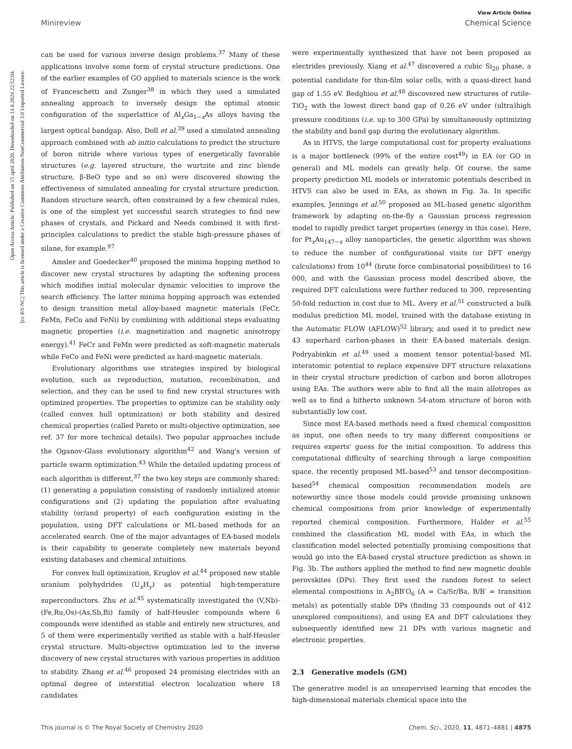Open Access Article. Published on 15 april 2020. Downloaded on 14.8.2024 22:52:04.
[cc BY-NC] This article is licensed under a Creative Commons Attribution-NonCommercial 3.0 Unported Licence.
View Article Online
Minireview Chemical Science
can be used for various inverse design problems.<sup>37</sup> Many of these applications involve some form of crystal structure predictions. One of the earlier examples of GO applied to materials science is the work of Franceschetti and Zunger<sup>38</sup> in which they used a simulated annealing approach to inversely design the optimal atomic configuration of the superlattice of Al<sub>x</sub>Ga<sub>1−x</sub>As alloys having the largest optical bandgap. Also, Doll et al.<sup>39</sup> used a simulated annealing approach combined with ab initio calculations to predict the structure of boron nitride where various types of energetically favorable structures (e.g. layered structure, the wurtzite and zinc blende structure, β-BeO type and so on) were discovered showing the effectiveness of simulated annealing for crystal structure prediction. Random structure search, often constrained by a few chemical rules, is one of the simplest yet successful search strategies to find new phases of crystals, and Pickard and Needs combined it with first-principles calculations to predict the stable high-pressure phases of silane, for example.<sup>97</sup>
Amsler and Goedecker<sup>40</sup> proposed the minima hopping method to discover new crystal structures by adapting the softening process which modifies initial molecular dynamic velocities to improve the search efficiency. The latter minima hopping approach was extended to design transition metal alloy-based magnetic materials (FeCr, FeMn, FeCo and FeNi) by combining with additional steps evaluating magnetic properties (i.e. magnetization and magnetic anisotropy energy).<sup>41</sup> FeCr and FeMn were predicted as soft-magnetic materials while FeCo and FeNi were predicted as hard-magnetic materials.
Evolutionary algorithms use strategies inspired by biological evolution, such as reproduction, mutation, recombination, and selection, and they can be used to find new crystal structures with optimized properties. The properties to optimize can be stability only (called convex hull optimization) or both stability and desired chemical properties (called Pareto or multi-objective optimization, see ref. 37 for more technical details). Two popular approaches include the Oganov-Glass evolutionary algorithm<sup>42</sup> and Wang's version of particle swarm optimization.<sup>43</sup> While the detailed updating process of each algorithm is different,<sup>37</sup> the two key steps are commonly shared: (1) generating a population consisting of randomly initialized atomic configurations and (2) updating the population after evaluating stability (or/and property) of each configuration existing in the population, using DFT calculations or ML-based methods for an accelerated search. One of the major advantages of EA-based models is their capability to generate completely new materials beyond existing databases and chemical intuitions.
For convex hull optimization, Kruglov et al.<sup>44</sup> proposed new stable uranium polyhydrides (U<sub>x</sub>H<sub>y</sub>) as potential high-temperature superconductors. Zhu et al.<sup>45</sup> systematically investigated the (V,Nb)-(Fe,Ru,Os)-(As,Sb,Bi) family of half-Heusler compounds where 6 compounds were identified as stable and entirely new structures, and 5 of them were experimentally verified as stable with a half-Heusler crystal structure. Multi-objective optimization led to the inverse discovery of new crystal structures with various properties in addition to stability. Zhang et al.<sup>46</sup> proposed 24 promising electrides with an optimal degree of interstitial electron localization where 18 candidates
were experimentally synthesized that have not been proposed as electrides previously. Xiang et al.<sup>47</sup> discovered a cubic Si<sub>20</sub> phase, a potential candidate for thin-film solar cells, with a quasi-direct band gap of 1.55 eV. Bedghiou et al.<sup>48</sup> discovered new structures of rutile-TiO<sub>2</sub> with the lowest direct band gap of 0.26 eV under (ultra)high pressure conditions (i.e. up to 300 GPa) by simultaneously optimizing the stability and band gap during the evolutionary algorithm.
As in HTVS, the large computational cost for property evaluations is a major bottleneck (99% of the entire cost<sup>49</sup>) in EA (or GO in general) and ML models can greatly help. Of course, the same property prediction ML models or interatomic potentials described in HTVS can also be used in EAs, as shown in Fig. 3a. In specific examples, Jennings et al.<sup>50</sup> proposed an ML-based genetic algorithm framework by adapting on-the-fly a Gaussian process regression model to rapidly predict target properties (energy in this case). Here, for Pt<sub>x</sub>Au<sub>147−x</sub> alloy nanoparticles, the genetic algorithm was shown to reduce the number of configurational visits (or DFT energy calculations) from 10<sup>44</sup> (brute force combinatorial possibilities) to 16 000, and with the Gaussian process model described above, the required DFT calculations were further reduced to 300, representing 50-fold reduction in cost due to ML. Avery et al.<sup>51</sup> constructed a bulk modulus prediction ML model, trained with the database existing in the Automatic FLOW (AFLOW)<sup>52</sup> library, and used it to predict new 43 superhard carbon-phases in their EA-based materials design. Podryabinkin et al.<sup>49</sup> used a moment tensor potential-based ML interatomic potential to replace expensive DFT structure relaxations in their crystal structure prediction of carbon and boron allotropes using EAs. The authors were able to find all the main allotropes as well as to find a hitherto unknown 54-atom structure of boron with substantially low cost.
Since most EA-based methods need a fixed chemical composition as input, one often needs to try many different compositions or requires experts' guess for the initial composition. To address this computational difficulty of searching through a large composition space, the recently proposed ML-based<sup>53</sup> and tensor decomposition-based<sup>54</sup> chemical composition recommendation models are noteworthy since those models could provide promising unknown chemical compositions from prior knowledge of experimentally reported chemical composition. Furthermore, Halder et al.<sup>55</sup> combined the classification ML model with EAs, in which the classification model selected potentially promising compositions that would go into the EA-based crystal structure prediction as shown in Fig. 3b. The authors applied the method to find new magnetic double perovskites (DPs). They first used the random forest to select elemental compositions in A<sub>2</sub>BB′O<sub>6</sub> (A = Ca/Sr/Ba, B/B′ = transition metals) as potentially stable DPs (finding 33 compounds out of 412 unexplored compositions), and using EA and DFT calculations they subsequently identified new 21 DPs with various magnetic and electronic properties.
2.3 Generative models (GM)
The generative model is an unsupervised learning that encodes the high-dimensional materials chemical space into the
This journal is © The Royal Society of Chemistry 2020 Chem. Sci., 2020, 11, 4871–4881 | 4875